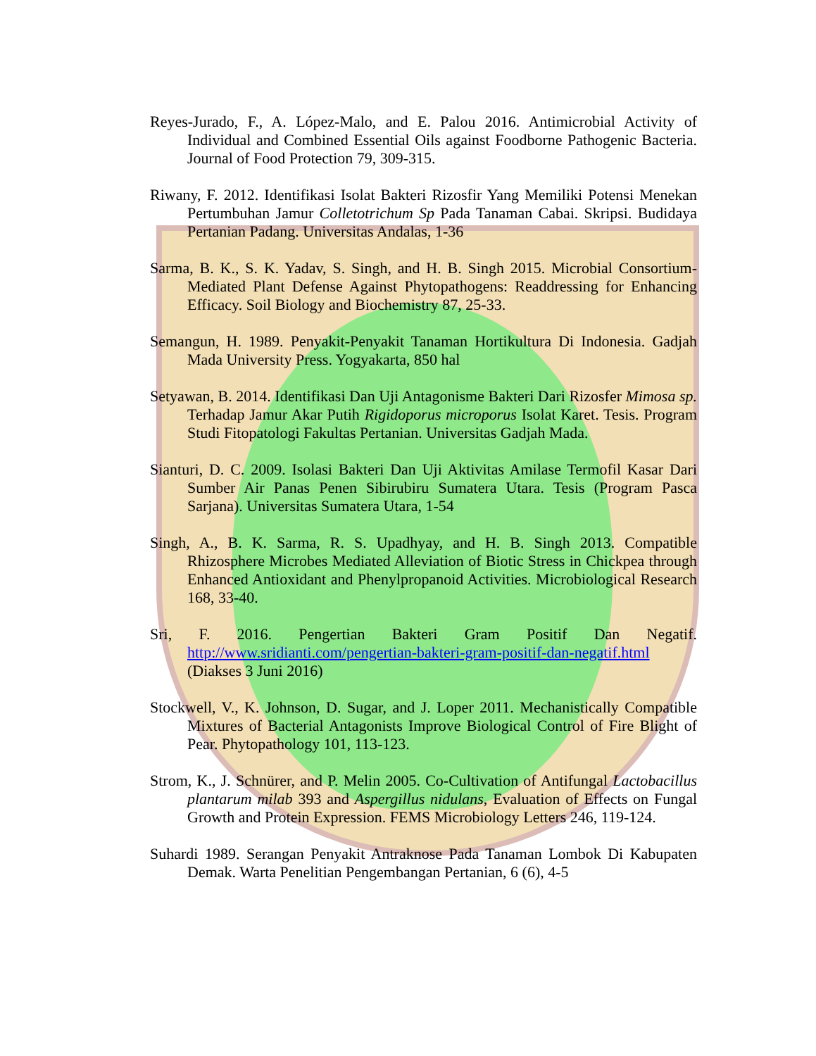Reyes-Jurado, F., A. López-Malo, and E. Palou 2016. Antimicrobial Activity of Individual and Combined Essential Oils against Foodborne Pathogenic Bacteria. Journal of Food Protection 79, 309-315.
Riwany, F. 2012. Identifikasi Isolat Bakteri Rizosfir Yang Memiliki Potensi Menekan Pertumbuhan Jamur Colletotrichum Sp Pada Tanaman Cabai. Skripsi. Budidaya Pertanian Padang. Universitas Andalas, 1-36
Sarma, B. K., S. K. Yadav, S. Singh, and H. B. Singh 2015. Microbial Consortium-Mediated Plant Defense Against Phytopathogens: Readdressing for Enhancing Efficacy. Soil Biology and Biochemistry 87, 25-33.
Semangun, H. 1989. Penyakit-Penyakit Tanaman Hortikultura Di Indonesia. Gadjah Mada University Press. Yogyakarta, 850 hal
Setyawan, B. 2014. Identifikasi Dan Uji Antagonisme Bakteri Dari Rizosfer Mimosa sp. Terhadap Jamur Akar Putih Rigidoporus microporus Isolat Karet. Tesis. Program Studi Fitopatologi Fakultas Pertanian. Universitas Gadjah Mada.
Sianturi, D. C. 2009. Isolasi Bakteri Dan Uji Aktivitas Amilase Termofil Kasar Dari Sumber Air Panas Penen Sibirubiru Sumatera Utara. Tesis (Program Pasca Sarjana). Universitas Sumatera Utara, 1-54
Singh, A., B. K. Sarma, R. S. Upadhyay, and H. B. Singh 2013. Compatible Rhizosphere Microbes Mediated Alleviation of Biotic Stress in Chickpea through Enhanced Antioxidant and Phenylpropanoid Activities. Microbiological Research 168, 33-40.
Sri, F. 2016. Pengertian Bakteri Gram Positif Dan Negatif. http://www.sridianti.com/pengertian-bakteri-gram-positif-dan-negatif.html (Diakses 3 Juni 2016)
Stockwell, V., K. Johnson, D. Sugar, and J. Loper 2011. Mechanistically Compatible Mixtures of Bacterial Antagonists Improve Biological Control of Fire Blight of Pear. Phytopathology 101, 113-123.
Strom, K., J. Schnürer, and P. Melin 2005. Co-Cultivation of Antifungal Lactobacillus plantarum milab 393 and Aspergillus nidulans, Evaluation of Effects on Fungal Growth and Protein Expression. FEMS Microbiology Letters 246, 119-124.
Suhardi 1989. Serangan Penyakit Antraknose Pada Tanaman Lombok Di Kabupaten Demak. Warta Penelitian Pengembangan Pertanian, 6 (6), 4-5